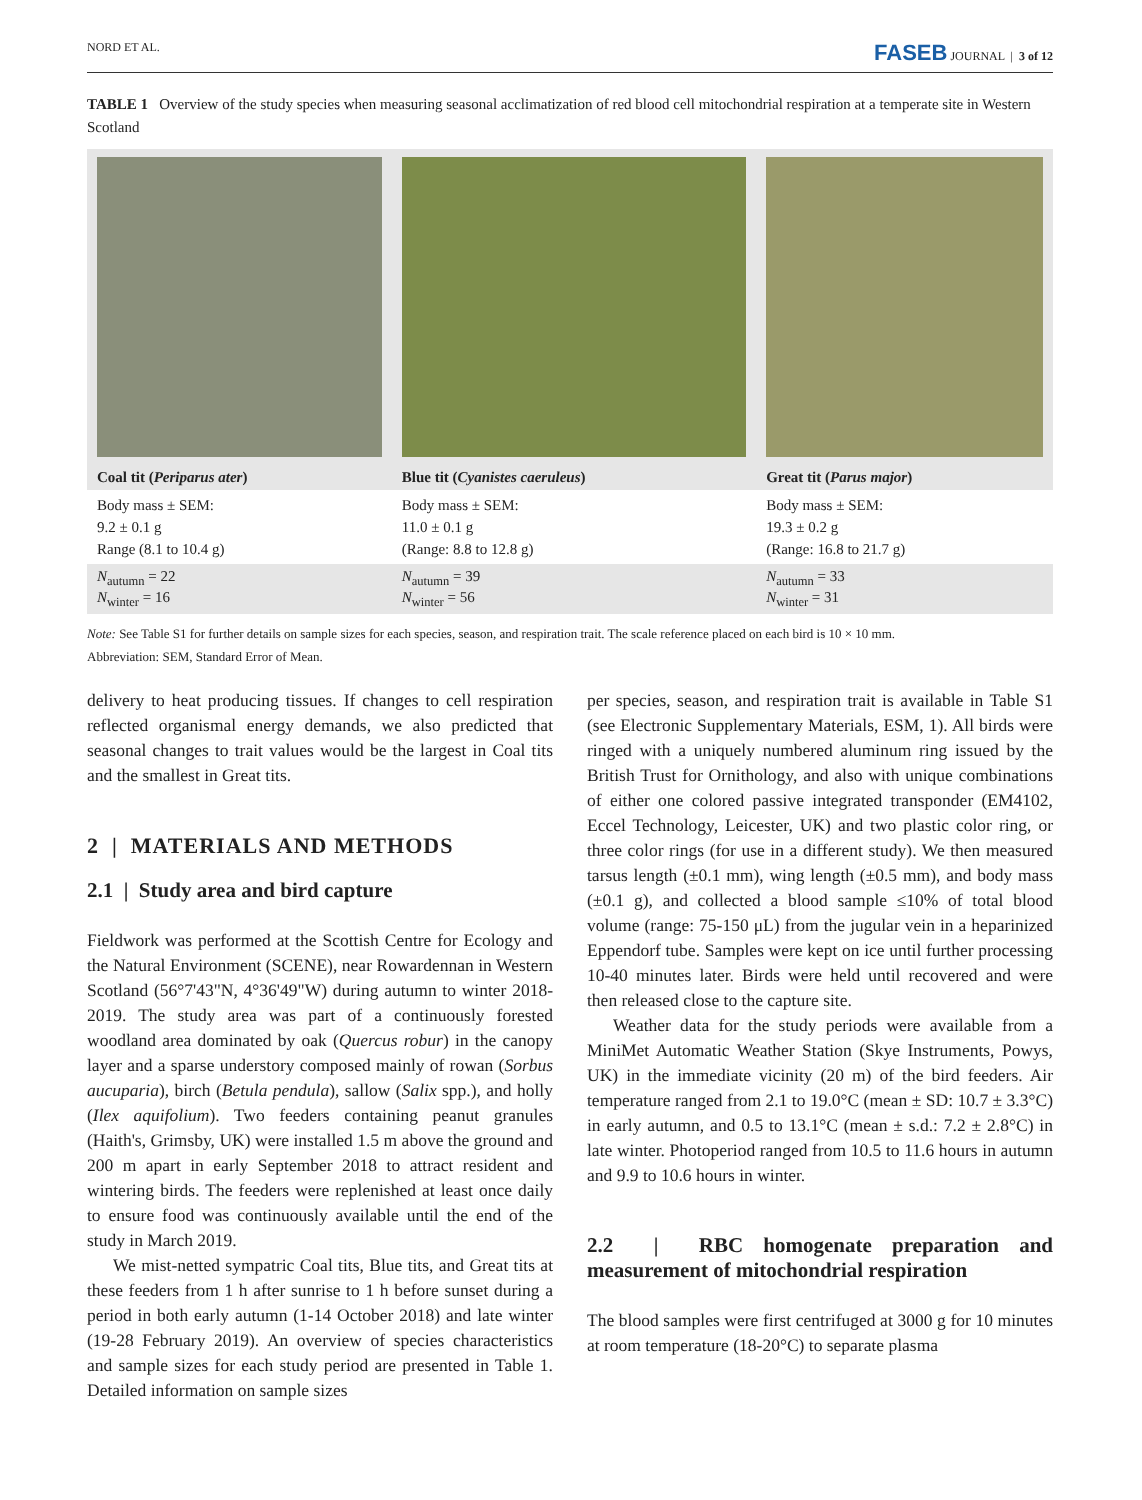NORD ET AL. FASEB JOURNAL | 3 of 12
TABLE 1 Overview of the study species when measuring seasonal acclimatization of red blood cell mitochondrial respiration at a temperate site in Western Scotland
| Coal tit ( Periparus ater ) | Blue tit ( Cyanistes caeruleus ) | Great tit ( Parus major ) |
| --- | --- | --- |
| Body mass ± SEM: 9.2 ± 0.1 g Range (8.1 to 10.4 g) | Body mass ± SEM: 11.0 ± 0.1 g (Range: 8.8 to 12.8 g) | Body mass ± SEM: 19.3 ± 0.2 g (Range: 16.8 to 21.7 g) |
| N<sub>autumn</sub> = 22 N<sub>winter</sub> = 16 | N<sub>autumn</sub> = 39 N<sub>winter</sub> = 56 | N<sub>autumn</sub> = 33 N<sub>winter</sub> = 31 |
Note: See Table S1 for further details on sample sizes for each species, season, and respiration trait. The scale reference placed on each bird is 10 × 10 mm.
Abbreviation: SEM, Standard Error of Mean.
delivery to heat producing tissues. If changes to cell respiration reflected organismal energy demands, we also predicted that seasonal changes to trait values would be the largest in Coal tits and the smallest in Great tits.
2 | MATERIALS AND METHODS
2.1 | Study area and bird capture
Fieldwork was performed at the Scottish Centre for Ecology and the Natural Environment (SCENE), near Rowardennan in Western Scotland (56°7'43"N, 4°36'49"W) during autumn to winter 2018-2019. The study area was part of a continuously forested woodland area dominated by oak (Quercus robur) in the canopy layer and a sparse understory composed mainly of rowan (Sorbus aucuparia), birch (Betula pendula), sallow (Salix spp.), and holly (Ilex aquifolium). Two feeders containing peanut granules (Haith's, Grimsby, UK) were installed 1.5 m above the ground and 200 m apart in early September 2018 to attract resident and wintering birds. The feeders were replenished at least once daily to ensure food was continuously available until the end of the study in March 2019.
We mist-netted sympatric Coal tits, Blue tits, and Great tits at these feeders from 1 h after sunrise to 1 h before sunset during a period in both early autumn (1-14 October 2018) and late winter (19-28 February 2019). An overview of species characteristics and sample sizes for each study period are presented in Table 1. Detailed information on sample sizes
per species, season, and respiration trait is available in Table S1 (see Electronic Supplementary Materials, ESM, 1). All birds were ringed with a uniquely numbered aluminum ring issued by the British Trust for Ornithology, and also with unique combinations of either one colored passive integrated transponder (EM4102, Eccel Technology, Leicester, UK) and two plastic color ring, or three color rings (for use in a different study). We then measured tarsus length (±0.1 mm), wing length (±0.5 mm), and body mass (±0.1 g), and collected a blood sample ≤10% of total blood volume (range: 75-150 μL) from the jugular vein in a heparinized Eppendorf tube. Samples were kept on ice until further processing 10-40 minutes later. Birds were held until recovered and were then released close to the capture site.
Weather data for the study periods were available from a MiniMet Automatic Weather Station (Skye Instruments, Powys, UK) in the immediate vicinity (20 m) of the bird feeders. Air temperature ranged from 2.1 to 19.0°C (mean ± SD: 10.7 ± 3.3°C) in early autumn, and 0.5 to 13.1°C (mean ± s.d.: 7.2 ± 2.8°C) in late winter. Photoperiod ranged from 10.5 to 11.6 hours in autumn and 9.9 to 10.6 hours in winter.
2.2 | RBC homogenate preparation and measurement of mitochondrial respiration
The blood samples were first centrifuged at 3000 g for 10 minutes at room temperature (18-20°C) to separate plasma